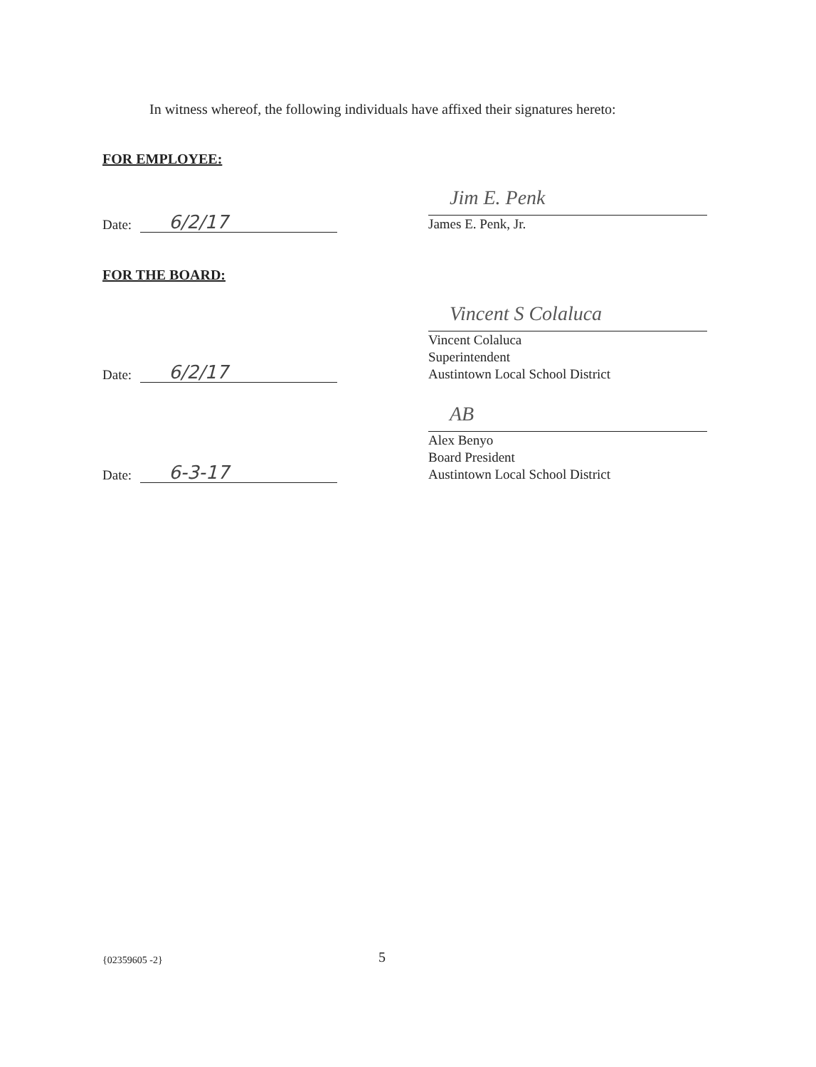In witness whereof, the following individuals have affixed their signatures hereto:
FOR EMPLOYEE:
Date:
6/2/17
Jim E. Penk
James E. Penk, Jr.
FOR THE BOARD:
Date:
6/2/17
Vincent S Colaluca
Vincent Colaluca
Superintendent
Austintown Local School District
Date:
6-3-17
AB
Alex Benyo
Board President
Austintown Local School District
{02359605 -2} 5